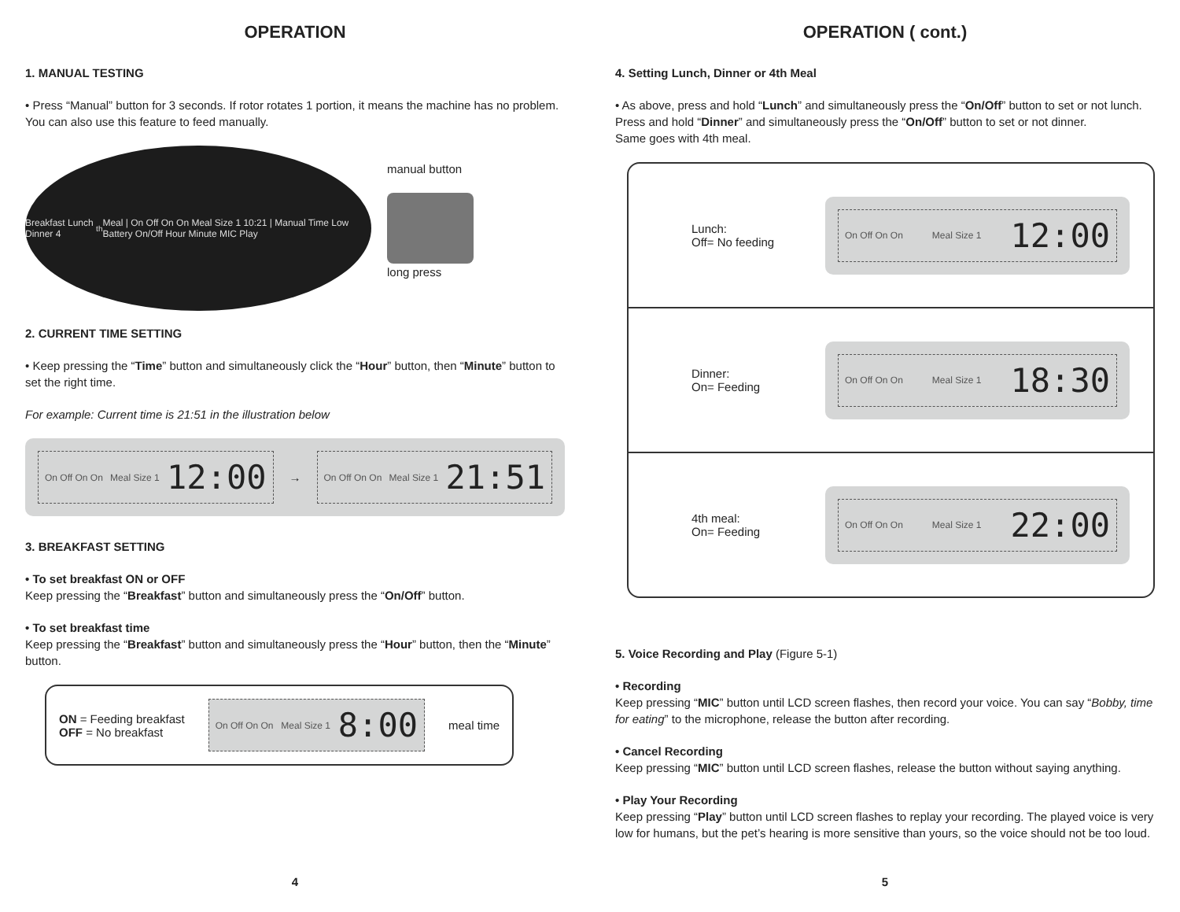OPERATION
1. MANUAL TESTING
• Press “Manual” button for 3 seconds. If rotor rotates 1 portion, it means the machine has no problem. You can also use this feature to feed manually.
Breakfast Lunch Dinner 4<sup>th</sup> Meal | On Off On On Meal Size 1 10:21 | Manual Time Low Battery On/Off Hour Minute MIC Play
manual button
long press
2. CURRENT TIME SETTING
• Keep pressing the “Time” button and simultaneously click the “Hour” button, then “Minute” button to set the right time.
For example: Current time is 21:51 in the illustration below
On Off On On Meal Size 1 12:00
→
On Off On On Meal Size 1 21:51
3. BREAKFAST SETTING
• To set breakfast ON or OFF
Keep pressing the “Breakfast” button and simultaneously press the “On/Off” button.
• To set breakfast time
Keep pressing the “Breakfast” button and simultaneously press the “Hour” button, then the “Minute” button.
ON = Feeding breakfast
OFF = No breakfast
On Off On On Meal Size 1 8:00
meal time
4
OPERATION ( cont.)
4. Setting Lunch, Dinner or 4th Meal
• As above, press and hold “Lunch” and simultaneously press the “On/Off” button to set or not lunch. Press and hold “Dinner” and simultaneously press the “On/Off” button to set or not dinner.
Same goes with 4th meal.
Lunch:
Off= No feeding
On Off On On Meal Size 1 12:00
Dinner:
On= Feeding
On Off On On Meal Size 1 18:30
4th meal:
On= Feeding
On Off On On Meal Size 1 22:00
5. Voice Recording and Play (Figure 5-1)
• Recording
Keep pressing “MIC” button until LCD screen flashes, then record your voice. You can say “Bobby, time for eating” to the microphone, release the button after recording.
• Cancel Recording
Keep pressing “MIC” button until LCD screen flashes, release the button without saying anything.
• Play Your Recording
Keep pressing “Play” button until LCD screen flashes to replay your recording. The played voice is very low for humans, but the pet’s hearing is more sensitive than yours, so the voice should not be too loud.
5